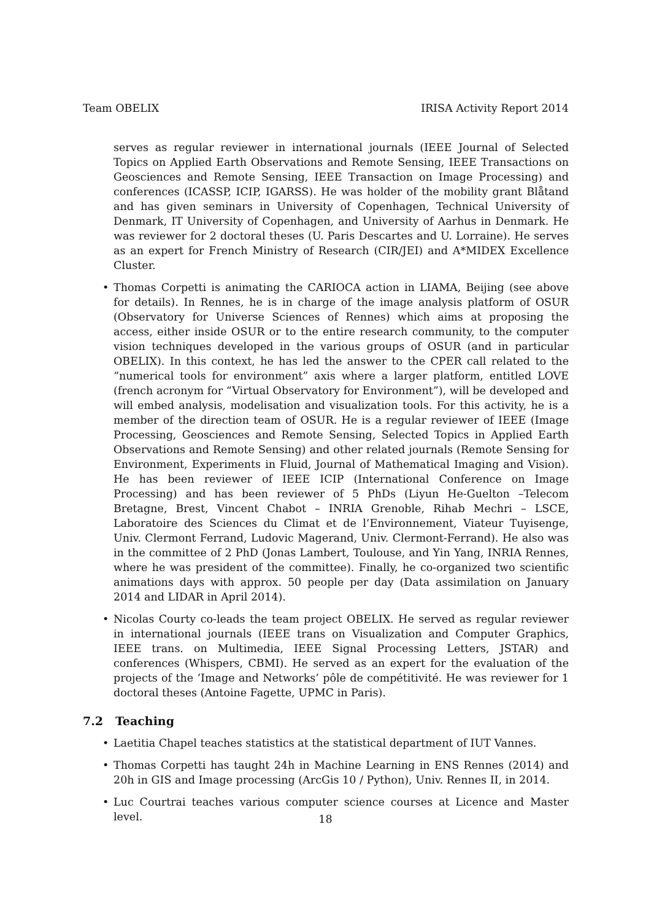Team OBELIX IRISA Activity Report 2014
serves as regular reviewer in international journals (IEEE Journal of Selected Topics on Applied Earth Observations and Remote Sensing, IEEE Transactions on Geosciences and Remote Sensing, IEEE Transaction on Image Processing) and conferences (ICASSP, ICIP, IGARSS). He was holder of the mobility grant Blåtand and has given seminars in University of Copenhagen, Technical University of Denmark, IT University of Copenhagen, and University of Aarhus in Denmark. He was reviewer for 2 doctoral theses (U. Paris Descartes and U. Lorraine). He serves as an expert for French Ministry of Research (CIR/JEI) and A*MIDEX Excellence Cluster.
• Thomas Corpetti is animating the CARIOCA action in LIAMA, Beijing (see above for details). In Rennes, he is in charge of the image analysis platform of OSUR (Observatory for Universe Sciences of Rennes) which aims at proposing the access, either inside OSUR or to the entire research community, to the computer vision techniques developed in the various groups of OSUR (and in particular OBELIX). In this context, he has led the answer to the CPER call related to the “numerical tools for environment” axis where a larger platform, entitled LOVE (french acronym for “Virtual Observatory for Environment”), will be developed and will embed analysis, modelisation and visualization tools. For this activity, he is a member of the direction team of OSUR. He is a regular reviewer of IEEE (Image Processing, Geosciences and Remote Sensing, Selected Topics in Applied Earth Observations and Remote Sensing) and other related journals (Remote Sensing for Environment, Experiments in Fluid, Journal of Mathematical Imaging and Vision). He has been reviewer of IEEE ICIP (International Conference on Image Processing) and has been reviewer of 5 PhDs (Liyun He-Guelton –Telecom Bretagne, Brest, Vincent Chabot – INRIA Grenoble, Rihab Mechri – LSCE, Laboratoire des Sciences du Climat et de l’Environnement, Viateur Tuyisenge, Univ. Clermont Ferrand, Ludovic Magerand, Univ. Clermont-Ferrand). He also was in the committee of 2 PhD (Jonas Lambert, Toulouse, and Yin Yang, INRIA Rennes, where he was president of the committee). Finally, he co-organized two scientific animations days with approx. 50 people per day (Data assimilation on January 2014 and LIDAR in April 2014).
• Nicolas Courty co-leads the team project OBELIX. He served as regular reviewer in international journals (IEEE trans on Visualization and Computer Graphics, IEEE trans. on Multimedia, IEEE Signal Processing Letters, JSTAR) and conferences (Whispers, CBMI). He served as an expert for the evaluation of the projects of the ’Image and Networks’ pôle de compétitivité. He was reviewer for 1 doctoral theses (Antoine Fagette, UPMC in Paris).
7.2 Teaching
• Laetitia Chapel teaches statistics at the statistical department of IUT Vannes.
• Thomas Corpetti has taught 24h in Machine Learning in ENS Rennes (2014) and 20h in GIS and Image processing (ArcGis 10 / Python), Univ. Rennes II, in 2014.
• Luc Courtrai teaches various computer science courses at Licence and Master level.
18